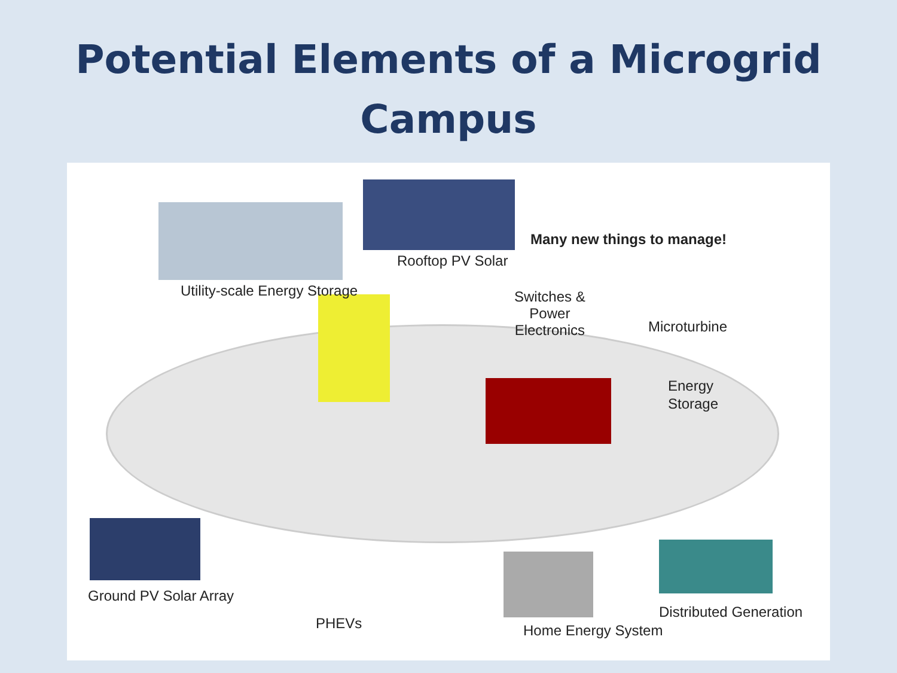Potential Elements of a Microgrid
Campus
Many new things to manage!
Rooftop PV Solar
Utility-scale Energy Storage
Switches &
Power
Electronics
Microturbine
Energy
Storage
Ground PV Solar Array
PHEVs
Distributed Generation
Home Energy System